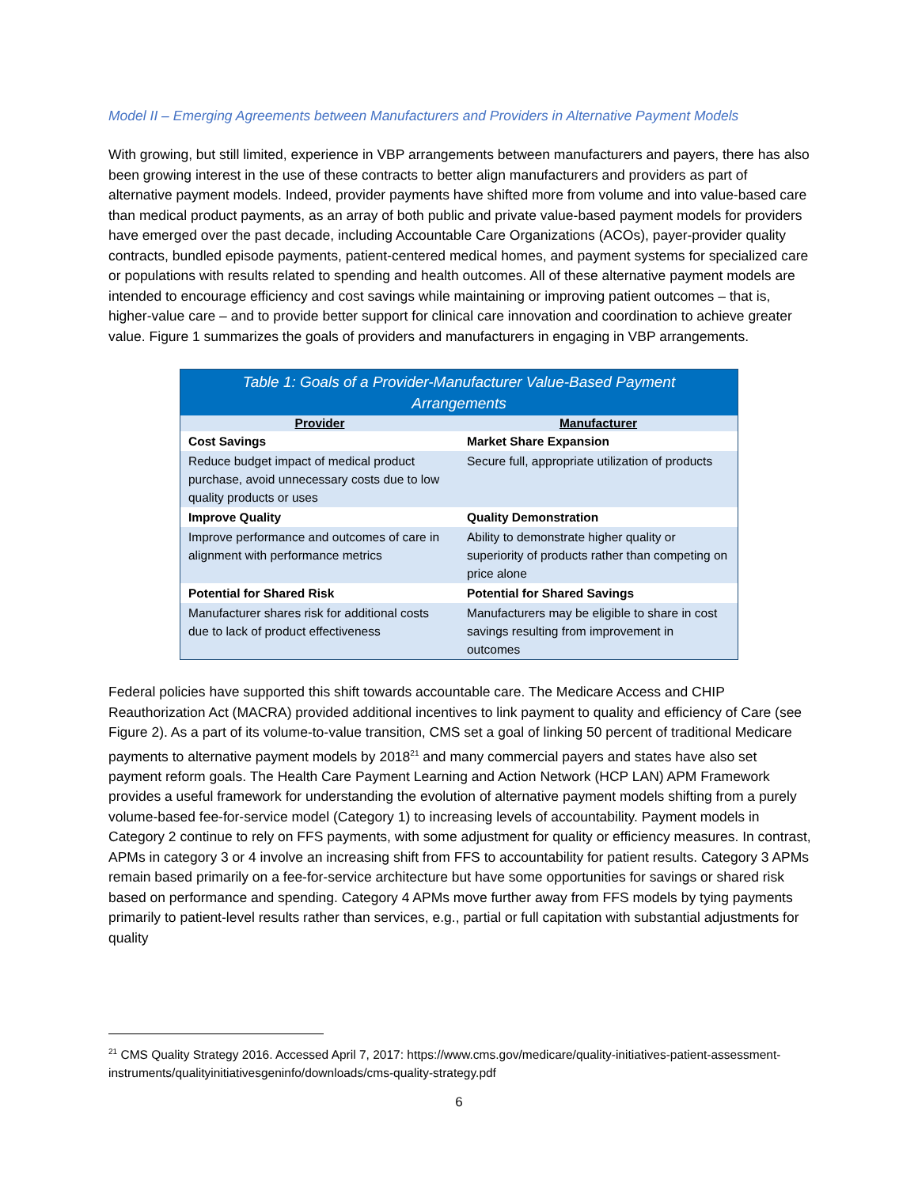Model II – Emerging Agreements between Manufacturers and Providers in Alternative Payment Models
With growing, but still limited, experience in VBP arrangements between manufacturers and payers, there has also been growing interest in the use of these contracts to better align manufacturers and providers as part of alternative payment models. Indeed, provider payments have shifted more from volume and into value-based care than medical product payments, as an array of both public and private value-based payment models for providers have emerged over the past decade, including Accountable Care Organizations (ACOs), payer-provider quality contracts, bundled episode payments, patient-centered medical homes, and payment systems for specialized care or populations with results related to spending and health outcomes. All of these alternative payment models are intended to encourage efficiency and cost savings while maintaining or improving patient outcomes – that is, higher-value care – and to provide better support for clinical care innovation and coordination to achieve greater value. Figure 1 summarizes the goals of providers and manufacturers in engaging in VBP arrangements.
| Table 1: Goals of a Provider-Manufacturer Value-Based Payment Arrangements | |
| Provider | Manufacturer |
| Cost Savings | Market Share Expansion |
| Reduce budget impact of medical product purchase, avoid unnecessary costs due to low quality products or uses | Secure full, appropriate utilization of products |
| Improve Quality | Quality Demonstration |
| Improve performance and outcomes of care in alignment with performance metrics | Ability to demonstrate higher quality or superiority of products rather than competing on price alone |
| Potential for Shared Risk | Potential for Shared Savings |
| Manufacturer shares risk for additional costs due to lack of product effectiveness | Manufacturers may be eligible to share in cost savings resulting from improvement in outcomes |
Federal policies have supported this shift towards accountable care. The Medicare Access and CHIP Reauthorization Act (MACRA) provided additional incentives to link payment to quality and efficiency of Care (see Figure 2). As a part of its volume-to-value transition, CMS set a goal of linking 50 percent of traditional Medicare payments to alternative payment models by 2018<sup>21</sup> and many commercial payers and states have also set payment reform goals. The Health Care Payment Learning and Action Network (HCP LAN) APM Framework provides a useful framework for understanding the evolution of alternative payment models shifting from a purely volume-based fee-for-service model (Category 1) to increasing levels of accountability. Payment models in Category 2 continue to rely on FFS payments, with some adjustment for quality or efficiency measures. In contrast, APMs in category 3 or 4 involve an increasing shift from FFS to accountability for patient results. Category 3 APMs remain based primarily on a fee-for-service architecture but have some opportunities for savings or shared risk based on performance and spending. Category 4 APMs move further away from FFS models by tying payments primarily to patient-level results rather than services, e.g., partial or full capitation with substantial adjustments for quality
<sup>21</sup> CMS Quality Strategy 2016. Accessed April 7, 2017: https://www.cms.gov/medicare/quality-initiatives-patient-assessment-instruments/qualityinitiativesgeninfo/downloads/cms-quality-strategy.pdf
6